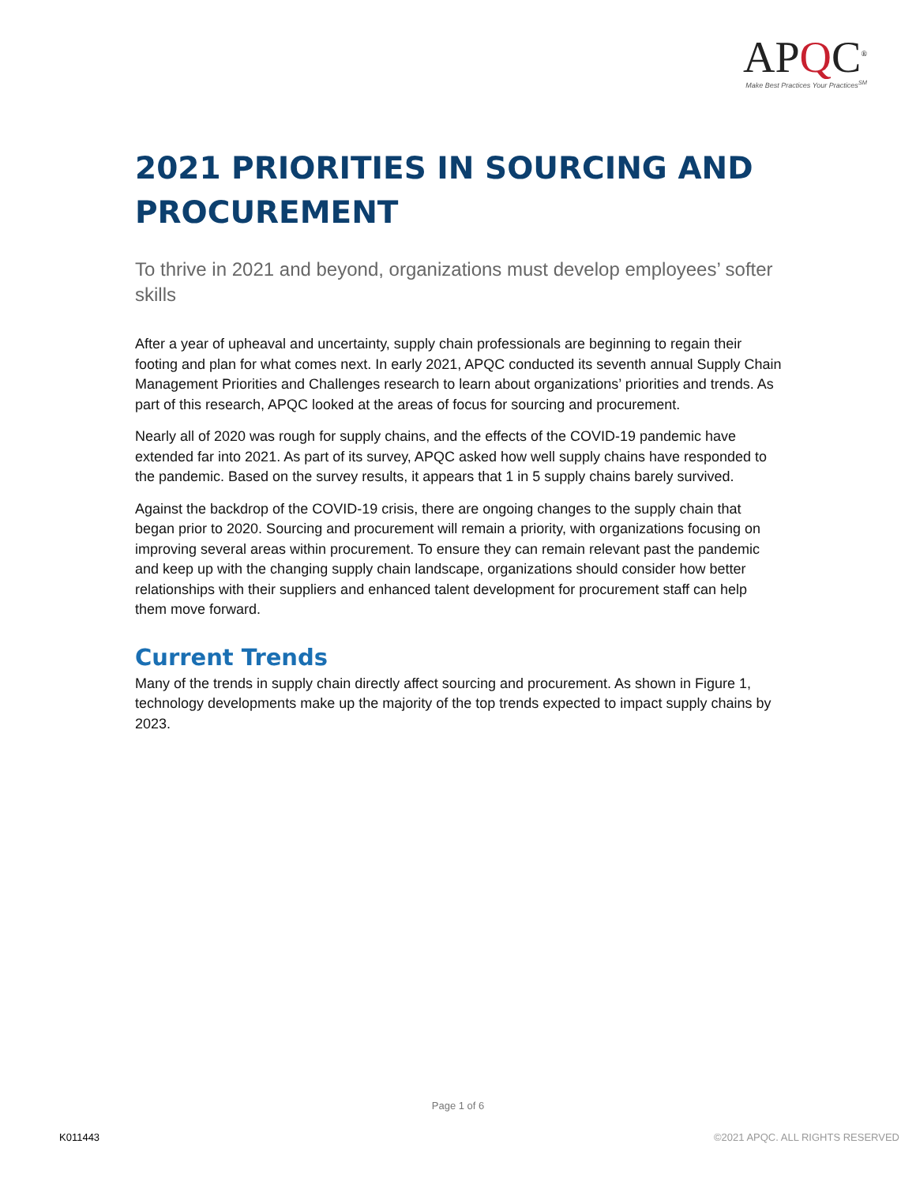APQC<sup>®</sup>
Make Best Practices Your Practices<sup>SM</sup>
2021 PRIORITIES IN SOURCING AND PROCUREMENT
To thrive in 2021 and beyond, organizations must develop employees’ softer skills
After a year of upheaval and uncertainty, supply chain professionals are beginning to regain their footing and plan for what comes next. In early 2021, APQC conducted its seventh annual Supply Chain Management Priorities and Challenges research to learn about organizations’ priorities and trends. As part of this research, APQC looked at the areas of focus for sourcing and procurement.
Nearly all of 2020 was rough for supply chains, and the effects of the COVID-19 pandemic have extended far into 2021. As part of its survey, APQC asked how well supply chains have responded to the pandemic. Based on the survey results, it appears that 1 in 5 supply chains barely survived.
Against the backdrop of the COVID-19 crisis, there are ongoing changes to the supply chain that began prior to 2020. Sourcing and procurement will remain a priority, with organizations focusing on improving several areas within procurement. To ensure they can remain relevant past the pandemic and keep up with the changing supply chain landscape, organizations should consider how better relationships with their suppliers and enhanced talent development for procurement staff can help them move forward.
Current Trends
Many of the trends in supply chain directly affect sourcing and procurement. As shown in Figure 1, technology developments make up the majority of the top trends expected to impact supply chains by 2023.
Page 1 of 6
K011443
©2021 APQC. ALL RIGHTS RESERVED